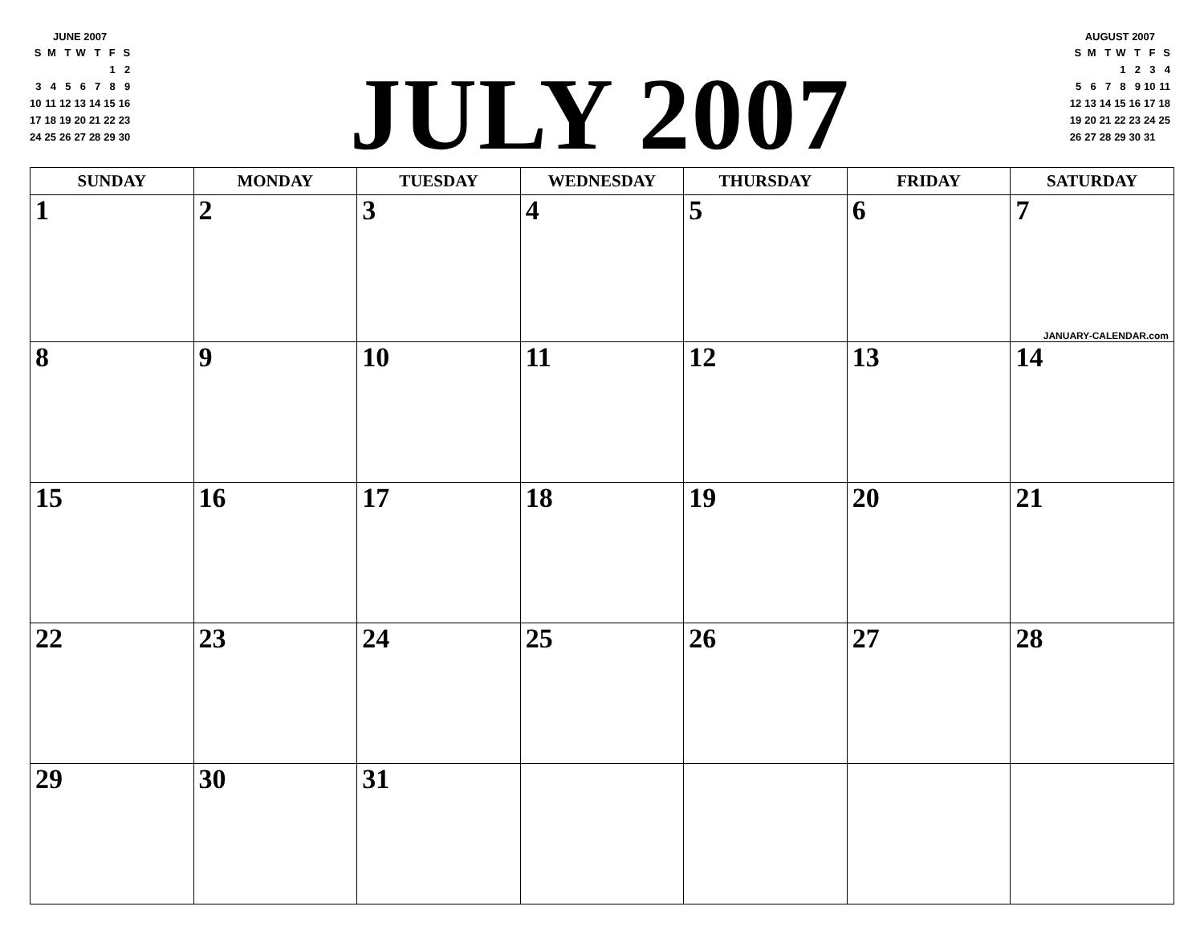JUNE 2007
| S | M | T | W | T | F | S |
| | | | | | 1 | 2 |
| 3 | 4 | 5 | 6 | 7 | 8 | 9 |
| 10 | 11 | 12 | 13 | 14 | 15 | 16 |
| 17 | 18 | 19 | 20 | 21 | 22 | 23 |
| 24 | 25 | 26 | 27 | 28 | 29 | 30 |
JULY 2007
AUGUST 2007
| S | M | T | W | T | F | S |
| | | | 1 | 2 | 3 | 4 |
| 5 | 6 | 7 | 8 | 9 | 10 | 11 |
| 12 | 13 | 14 | 15 | 16 | 17 | 18 |
| 19 | 20 | 21 | 22 | 23 | 24 | 25 |
| 26 | 27 | 28 | 29 | 30 | 31 | |
| SUNDAY | MONDAY | TUESDAY | WEDNESDAY | THURSDAY | FRIDAY | SATURDAY |
| --- | --- | --- | --- | --- | --- | --- |
| 1 | 2 | 3 | 4 | 5 | 6 | 7 JANUARY-CALENDAR.com |
| 8 | 9 | 10 | 11 | 12 | 13 | 14 |
| 15 | 16 | 17 | 18 | 19 | 20 | 21 |
| 22 | 23 | 24 | 25 | 26 | 27 | 28 |
| 29 | 30 | 31 | | | | |